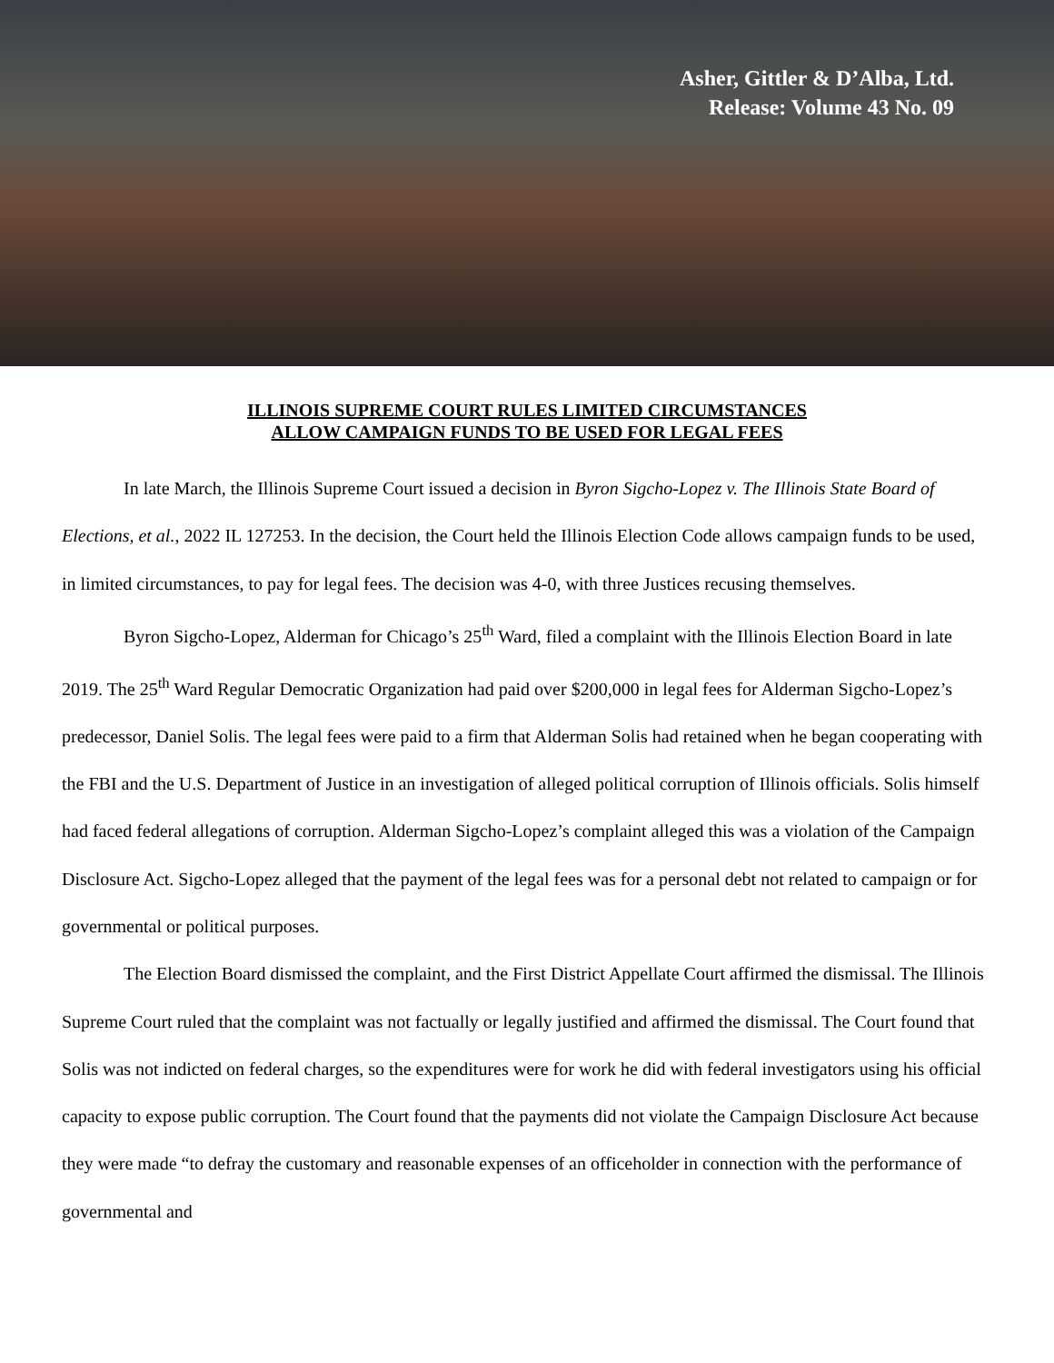Asher, Gittler & D’Alba, Ltd.
Release: Volume 43 No. 09
ILLINOIS SUPREME COURT RULES LIMITED CIRCUMSTANCES
ALLOW CAMPAIGN FUNDS TO BE USED FOR LEGAL FEES
In late March, the Illinois Supreme Court issued a decision in Byron Sigcho-Lopez v. The Illinois State Board of Elections, et al., 2022 IL 127253. In the decision, the Court held the Illinois Election Code allows campaign funds to be used, in limited circumstances, to pay for legal fees. The decision was 4-0, with three Justices recusing themselves.
Byron Sigcho-Lopez, Alderman for Chicago’s 25<sup>th</sup> Ward, filed a complaint with the Illinois Election Board in late 2019. The 25<sup>th</sup> Ward Regular Democratic Organization had paid over $200,000 in legal fees for Alderman Sigcho-Lopez’s predecessor, Daniel Solis. The legal fees were paid to a firm that Alderman Solis had retained when he began cooperating with the FBI and the U.S. Department of Justice in an investigation of alleged political corruption of Illinois officials. Solis himself had faced federal allegations of corruption. Alderman Sigcho-Lopez’s complaint alleged this was a violation of the Campaign Disclosure Act. Sigcho-Lopez alleged that the payment of the legal fees was for a personal debt not related to campaign or for governmental or political purposes.
The Election Board dismissed the complaint, and the First District Appellate Court affirmed the dismissal. The Illinois Supreme Court ruled that the complaint was not factually or legally justified and affirmed the dismissal. The Court found that Solis was not indicted on federal charges, so the expenditures were for work he did with federal investigators using his official capacity to expose public corruption. The Court found that the payments did not violate the Campaign Disclosure Act because they were made “to defray the customary and reasonable expenses of an officeholder in connection with the performance of governmental and